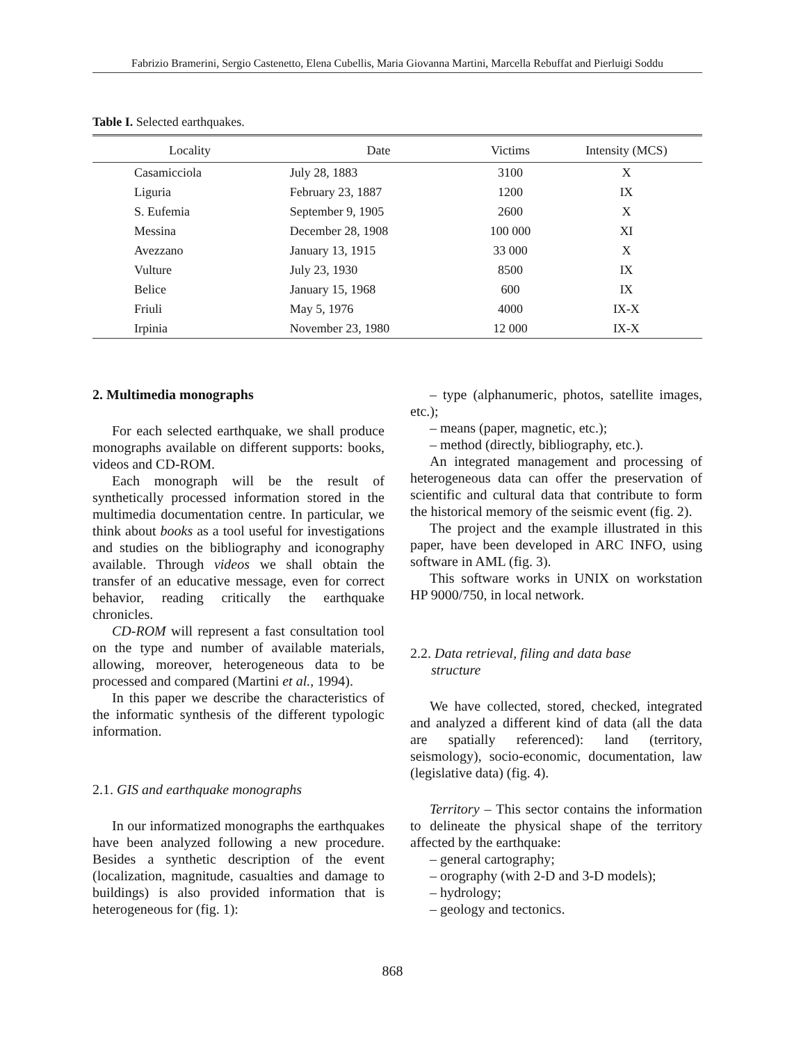Fabrizio Bramerini, Sergio Castenetto, Elena Cubellis, Maria Giovanna Martini, Marcella Rebuffat and Pierluigi Soddu
Table I. Selected earthquakes.
| Locality | Date | Victims | Intensity (MCS) |
| --- | --- | --- | --- |
| Casamicciola | July 28, 1883 | 3100 | X |
| Liguria | February 23, 1887 | 1200 | IX |
| S. Eufemia | September 9, 1905 | 2600 | X |
| Messina | December 28, 1908 | 100 000 | XI |
| Avezzano | January 13, 1915 | 33 000 | X |
| Vulture | July 23, 1930 | 8500 | IX |
| Belice | January 15, 1968 | 600 | IX |
| Friuli | May 5, 1976 | 4000 | IX-X |
| Irpinia | November 23, 1980 | 12 000 | IX-X |
2. Multimedia monographs
For each selected earthquake, we shall produce monographs available on different supports: books, videos and CD-ROM.
Each monograph will be the result of synthetically processed information stored in the multimedia documentation centre. In particular, we think about books as a tool useful for investigations and studies on the bibliography and iconography available. Through videos we shall obtain the transfer of an educative message, even for correct behavior, reading critically the earthquake chronicles.
CD-ROM will represent a fast consultation tool on the type and number of available materials, allowing, moreover, heterogeneous data to be processed and compared (Martini et al., 1994).
In this paper we describe the characteristics of the informatic synthesis of the different typologic information.
2.1. GIS and earthquake monographs
In our informatized monographs the earthquakes have been analyzed following a new procedure. Besides a synthetic description of the event (localization, magnitude, casualties and damage to buildings) is also provided information that is heterogeneous for (fig. 1):
– type (alphanumeric, photos, satellite images, etc.);
– means (paper, magnetic, etc.);
– method (directly, bibliography, etc.).
An integrated management and processing of heterogeneous data can offer the preservation of scientific and cultural data that contribute to form the historical memory of the seismic event (fig. 2).
The project and the example illustrated in this paper, have been developed in ARC INFO, using software in AML (fig. 3).
This software works in UNIX on workstation HP 9000/750, in local network.
2.2. Data retrieval, filing and data base
structure
We have collected, stored, checked, integrated and analyzed a different kind of data (all the data are spatially referenced): land (territory, seismology), socio-economic, documentation, law (legislative data) (fig. 4).
Territory – This sector contains the information to delineate the physical shape of the territory affected by the earthquake:
– general cartography;
– orography (with 2-D and 3-D models);
– hydrology;
– geology and tectonics.
868